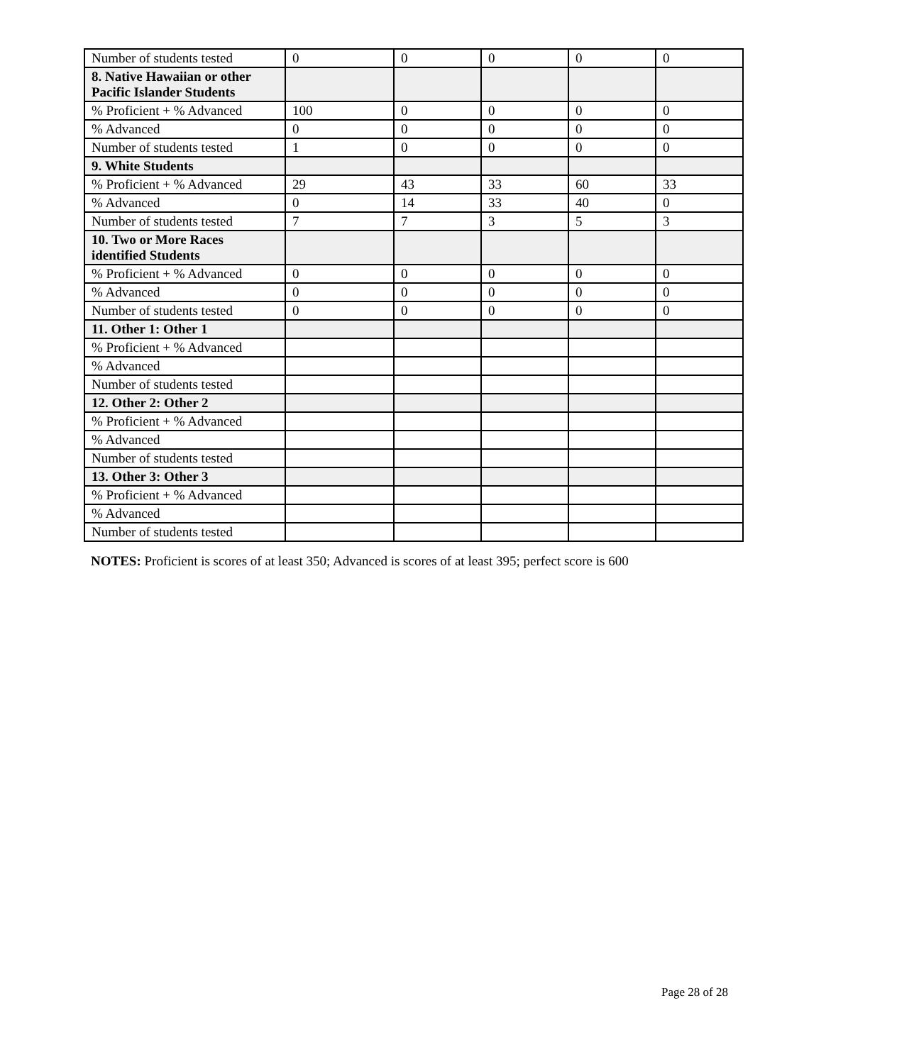| Number of students tested | 0 | 0 | 0 | 0 | 0 |
| 8. Native Hawaiian or other Pacific Islander Students | | | | | |
| % Proficient + % Advanced | 100 | 0 | 0 | 0 | 0 |
| % Advanced | 0 | 0 | 0 | 0 | 0 |
| Number of students tested | 1 | 0 | 0 | 0 | 0 |
| 9. White Students | | | | | |
| % Proficient + % Advanced | 29 | 43 | 33 | 60 | 33 |
| % Advanced | 0 | 14 | 33 | 40 | 0 |
| Number of students tested | 7 | 7 | 3 | 5 | 3 |
| 10. Two or More Races identified Students | | | | | |
| % Proficient + % Advanced | 0 | 0 | 0 | 0 | 0 |
| % Advanced | 0 | 0 | 0 | 0 | 0 |
| Number of students tested | 0 | 0 | 0 | 0 | 0 |
| 11. Other 1: Other 1 | | | | | |
| % Proficient + % Advanced | | | | | |
| % Advanced | | | | | |
| Number of students tested | | | | | |
| 12. Other 2: Other 2 | | | | | |
| % Proficient + % Advanced | | | | | |
| % Advanced | | | | | |
| Number of students tested | | | | | |
| 13. Other 3: Other 3 | | | | | |
| % Proficient + % Advanced | | | | | |
| % Advanced | | | | | |
| Number of students tested | | | | | |
NOTES: Proficient is scores of at least 350; Advanced is scores of at least 395; perfect score is 600
Page 28 of 28